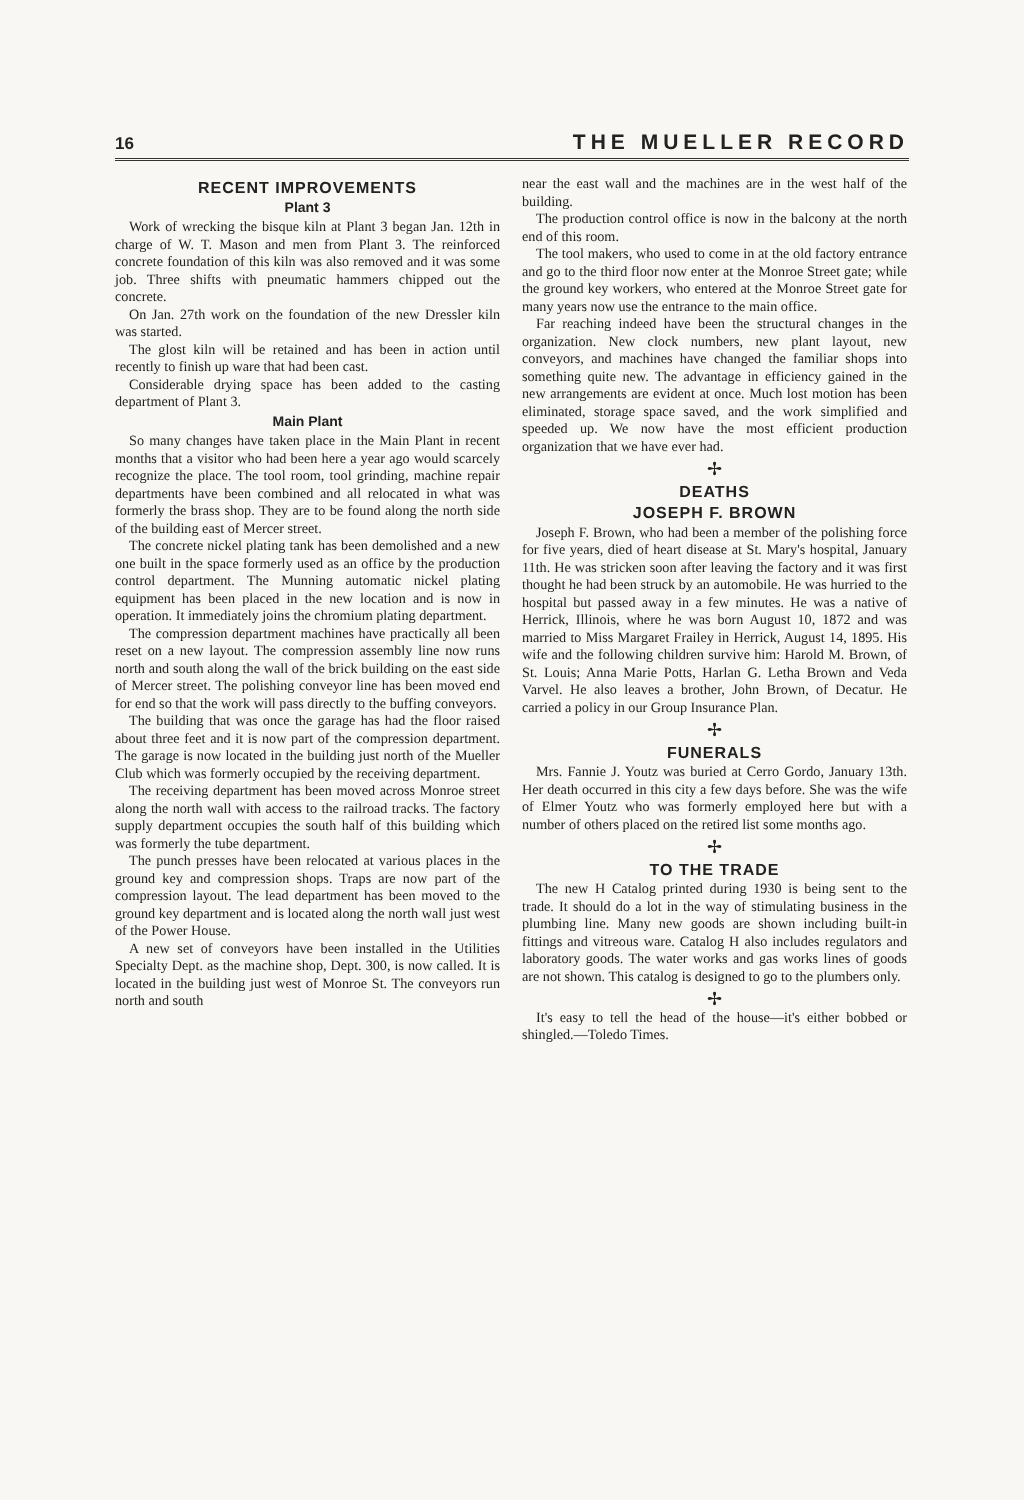16 THE MUELLER RECORD
RECENT IMPROVEMENTS
Plant 3
Work of wrecking the bisque kiln at Plant 3 began Jan. 12th in charge of W. T. Mason and men from Plant 3. The reinforced concrete foundation of this kiln was also removed and it was some job. Three shifts with pneumatic hammers chipped out the concrete.
On Jan. 27th work on the foundation of the new Dressler kiln was started.
The glost kiln will be retained and has been in action until recently to finish up ware that had been cast.
Considerable drying space has been added to the casting department of Plant 3.
Main Plant
So many changes have taken place in the Main Plant in recent months that a visitor who had been here a year ago would scarcely recognize the place. The tool room, tool grinding, machine repair departments have been combined and all relocated in what was formerly the brass shop. They are to be found along the north side of the building east of Mercer street.
The concrete nickel plating tank has been demolished and a new one built in the space formerly used as an office by the production control department. The Munning automatic nickel plating equipment has been placed in the new location and is now in operation. It immediately joins the chromium plating department.
The compression department machines have practically all been reset on a new layout. The compression assembly line now runs north and south along the wall of the brick building on the east side of Mercer street. The polishing conveyor line has been moved end for end so that the work will pass directly to the buffing conveyors.
The building that was once the garage has had the floor raised about three feet and it is now part of the compression department. The garage is now located in the building just north of the Mueller Club which was formerly occupied by the receiving department.
The receiving department has been moved across Monroe street along the north wall with access to the railroad tracks. The factory supply department occupies the south half of this building which was formerly the tube department.
The punch presses have been relocated at various places in the ground key and compression shops. Traps are now part of the compression layout. The lead department has been moved to the ground key department and is located along the north wall just west of the Power House.
A new set of conveyors have been installed in the Utilities Specialty Dept. as the machine shop, Dept. 300, is now called. It is located in the building just west of Monroe St. The conveyors run north and south
near the east wall and the machines are in the west half of the building.
The production control office is now in the balcony at the north end of this room.
The tool makers, who used to come in at the old factory entrance and go to the third floor now enter at the Monroe Street gate; while the ground key workers, who entered at the Monroe Street gate for many years now use the entrance to the main office.
Far reaching indeed have been the structural changes in the organization. New clock numbers, new plant layout, new conveyors, and machines have changed the familiar shops into something quite new. The advantage in efficiency gained in the new arrangements are evident at once. Much lost motion has been eliminated, storage space saved, and the work simplified and speeded up. We now have the most efficient production organization that we have ever had.
✢
DEATHS
JOSEPH F. BROWN
Joseph F. Brown, who had been a member of the polishing force for five years, died of heart disease at St. Mary's hospital, January 11th. He was stricken soon after leaving the factory and it was first thought he had been struck by an automobile. He was hurried to the hospital but passed away in a few minutes. He was a native of Herrick, Illinois, where he was born August 10, 1872 and was married to Miss Margaret Frailey in Herrick, August 14, 1895. His wife and the following children survive him: Harold M. Brown, of St. Louis; Anna Marie Potts, Harlan G. Letha Brown and Veda Varvel. He also leaves a brother, John Brown, of Decatur. He carried a policy in our Group Insurance Plan.
✢
FUNERALS
Mrs. Fannie J. Youtz was buried at Cerro Gordo, January 13th. Her death occurred in this city a few days before. She was the wife of Elmer Youtz who was formerly employed here but with a number of others placed on the retired list some months ago.
✢
TO THE TRADE
The new H Catalog printed during 1930 is being sent to the trade. It should do a lot in the way of stimulating business in the plumbing line. Many new goods are shown including built-in fittings and vitreous ware. Catalog H also includes regulators and laboratory goods. The water works and gas works lines of goods are not shown. This catalog is designed to go to the plumbers only.
✢
It's easy to tell the head of the house—it's either bobbed or shingled.—Toledo Times.